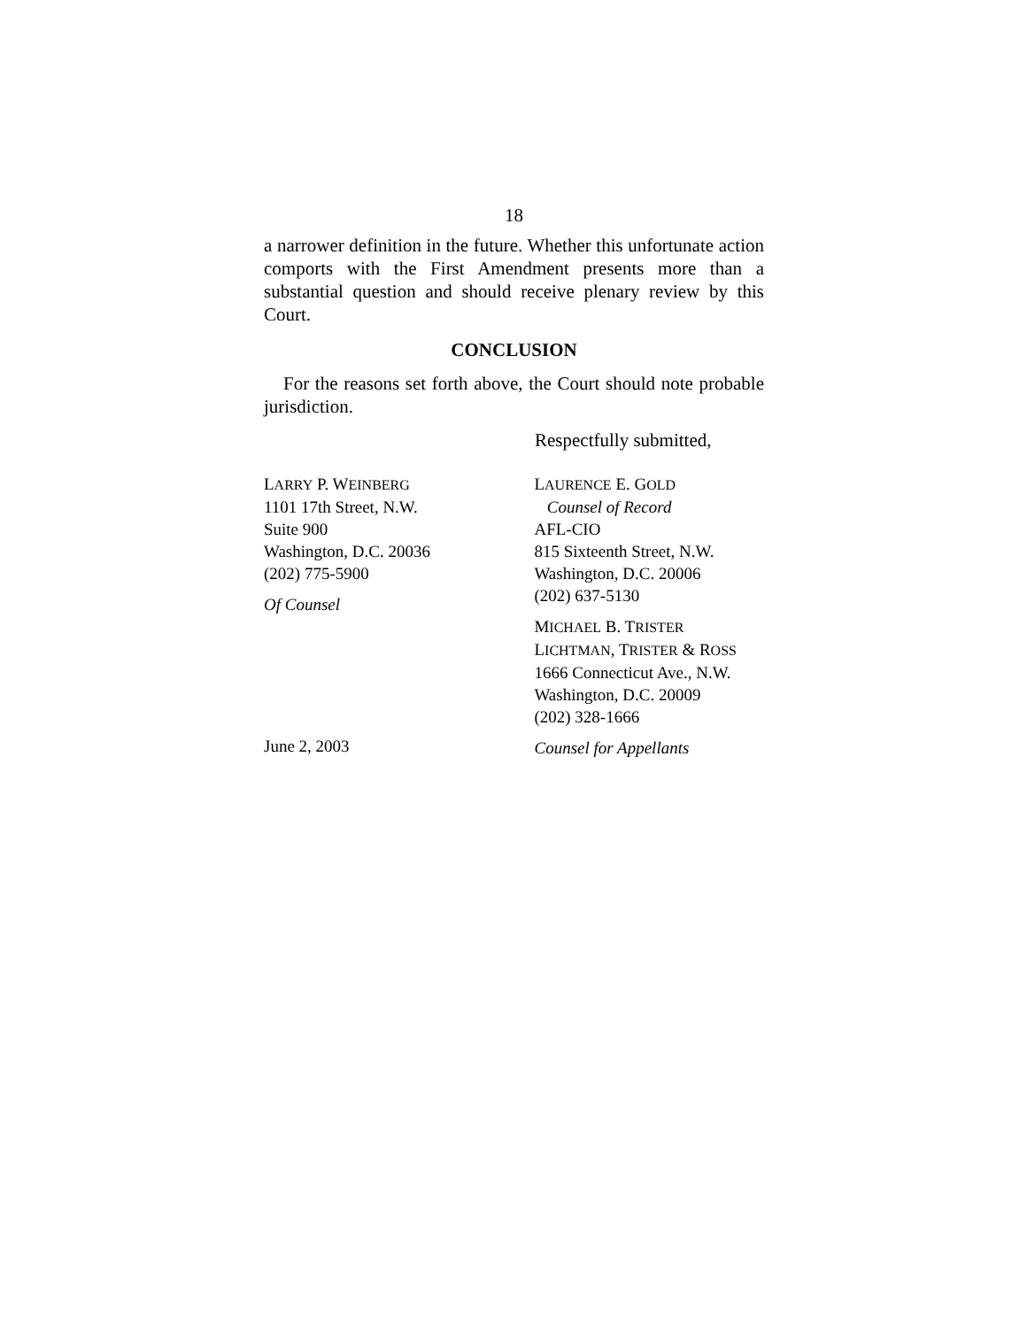18
a narrower definition in the future. Whether this unfortunate action comports with the First Amendment presents more than a substantial question and should receive plenary review by this Court.
CONCLUSION
For the reasons set forth above, the Court should note probable jurisdiction.
Respectfully submitted,
LARRY P. WEINBERG
1101 17th Street, N.W.
Suite 900
Washington, D.C. 20036
(202) 775-5900
Of Counsel
June 2, 2003
LAURENCE E. GOLD
Counsel of Record
AFL-CIO
815 Sixteenth Street, N.W.
Washington, D.C. 20006
(202) 637-5130
MICHAEL B. TRISTER
LICHTMAN, TRISTER & ROSS
1666 Connecticut Ave., N.W.
Washington, D.C. 20009
(202) 328-1666
Counsel for Appellants